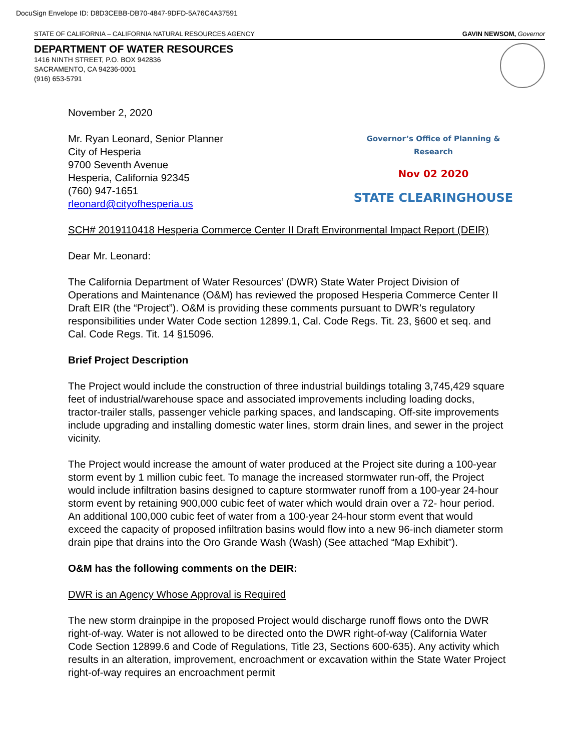DocuSign Envelope ID: D8D3CEBB-DB70-4847-9DFD-5A76C4A37591
STATE OF CALIFORNIA – CALIFORNIA NATURAL RESOURCES AGENCY GAVIN NEWSOM, Governor
DEPARTMENT OF WATER RESOURCES
1416 NINTH STREET, P.O. BOX 942836
SACRAMENTO, CA 94236-0001
(916) 653-5791
November 2, 2020
Governor’s Office of Planning & Research
Nov 02 2020
STATE CLEARINGHOUSE
Mr. Ryan Leonard, Senior Planner
City of Hesperia
9700 Seventh Avenue
Hesperia, California 92345
(760) 947-1651
rleonard@cityofhesperia.us
SCH# 2019110418 Hesperia Commerce Center II Draft Environmental Impact Report (DEIR)
Dear Mr. Leonard:
The California Department of Water Resources’ (DWR) State Water Project Division of Operations and Maintenance (O&M) has reviewed the proposed Hesperia Commerce Center II Draft EIR (the “Project”). O&M is providing these comments pursuant to DWR’s regulatory responsibilities under Water Code section 12899.1, Cal. Code Regs. Tit. 23, §600 et seq. and Cal. Code Regs. Tit. 14 §15096.
Brief Project Description
The Project would include the construction of three industrial buildings totaling 3,745,429 square feet of industrial/warehouse space and associated improvements including loading docks, tractor-trailer stalls, passenger vehicle parking spaces, and landscaping. Off-site improvements include upgrading and installing domestic water lines, storm drain lines, and sewer in the project vicinity.
The Project would increase the amount of water produced at the Project site during a 100-year storm event by 1 million cubic feet. To manage the increased stormwater run-off, the Project would include infiltration basins designed to capture stormwater runoff from a 100-year 24-hour storm event by retaining 900,000 cubic feet of water which would drain over a 72- hour period. An additional 100,000 cubic feet of water from a 100-year 24-hour storm event that would exceed the capacity of proposed infiltration basins would flow into a new 96-inch diameter storm drain pipe that drains into the Oro Grande Wash (Wash) (See attached “Map Exhibit”).
O&M has the following comments on the DEIR:
DWR is an Agency Whose Approval is Required
The new storm drainpipe in the proposed Project would discharge runoff flows onto the DWR right-of-way. Water is not allowed to be directed onto the DWR right-of-way (California Water Code Section 12899.6 and Code of Regulations, Title 23, Sections 600-635). Any activity which results in an alteration, improvement, encroachment or excavation within the State Water Project right-of-way requires an encroachment permit